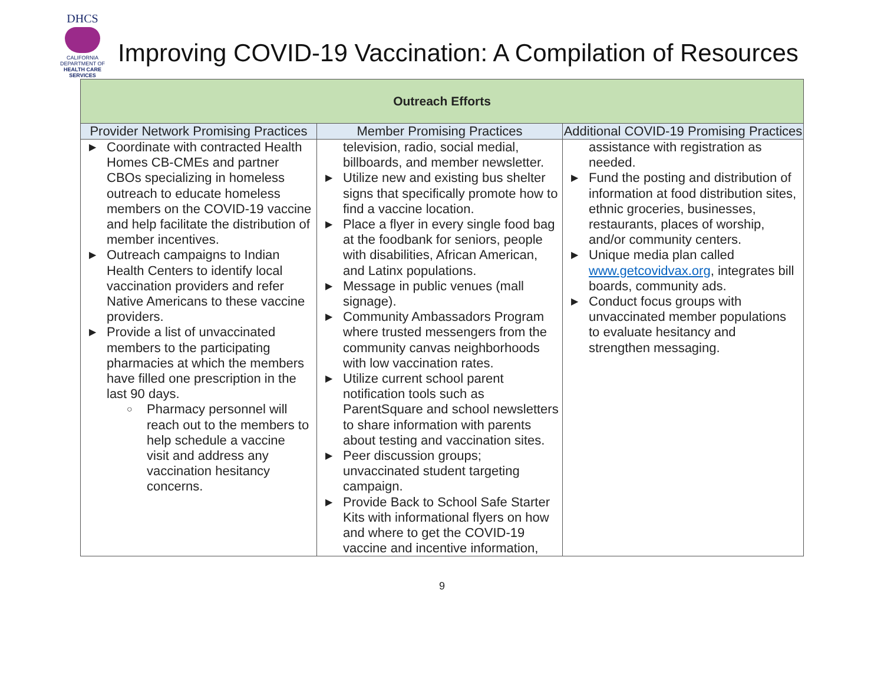DHCS
CALIFORNIA DEPARTMENT OF
HEALTH CARE SERVICES
Improving COVID-19 Vaccination: A Compilation of Resources
| Outreach Efforts | | |
| --- | --- | --- |
| Provider Network Promising Practices | Member Promising Practices | Additional COVID-19 Promising Practices |
| ▶ Coordinate with contracted Health Homes CB-CMEs and partner CBOs specializing in homeless outreach to educate homeless members on the COVID-19 vaccine and help facilitate the distribution of member incentives. ▶ Outreach campaigns to Indian Health Centers to identify local vaccination providers and refer Native Americans to these vaccine providers. ▶ Provide a list of unvaccinated members to the participating pharmacies at which the members have filled one prescription in the last 90 days. ○ Pharmacy personnel will reach out to the members to help schedule a vaccine visit and address any vaccination hesitancy concerns. | television, radio, social medial, billboards, and member newsletter. ▶ Utilize new and existing bus shelter signs that specifically promote how to find a vaccine location. ▶ Place a flyer in every single food bag at the foodbank for seniors, people with disabilities, African American, and Latinx populations. ▶ Message in public venues (mall signage). ▶ Community Ambassadors Program where trusted messengers from the community canvas neighborhoods with low vaccination rates. ▶ Utilize current school parent notification tools such as ParentSquare and school newsletters to share information with parents about testing and vaccination sites. ▶ Peer discussion groups; unvaccinated student targeting campaign. ▶ Provide Back to School Safe Starter Kits with informational flyers on how and where to get the COVID-19 vaccine and incentive information, | assistance with registration as needed. ▶ Fund the posting and distribution of information at food distribution sites, ethnic groceries, businesses, restaurants, places of worship, and/or community centers. ▶ Unique media plan called www.getcovidvax.org , integrates bill boards, community ads. ▶ Conduct focus groups with unvaccinated member populations to evaluate hesitancy and strengthen messaging. |
9